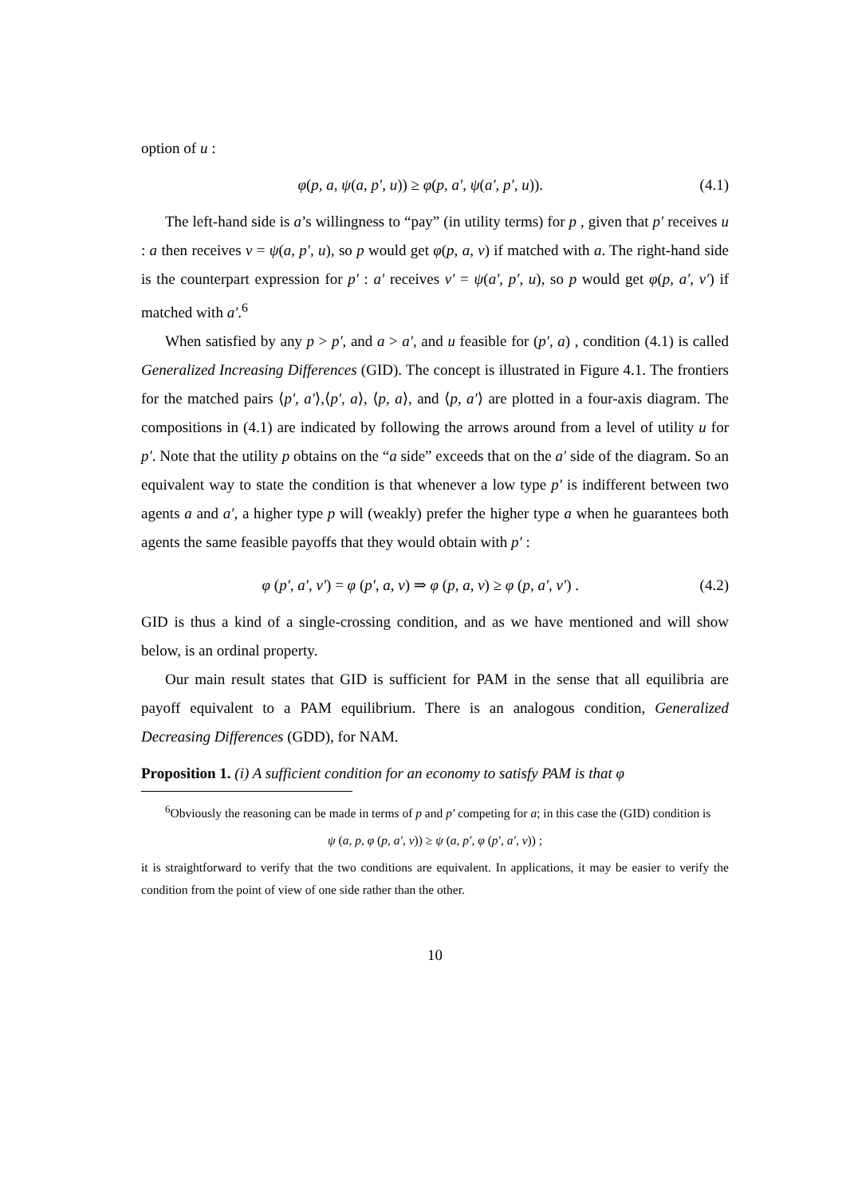option of u :
φ(p, a, ψ(a, p′, u)) ≥ φ(p, a′, ψ(a′, p′, u)). (4.1)
The left-hand side is a’s willingness to “pay” (in utility terms) for p , given that p′ receives u : a then receives v = ψ(a, p′, u), so p would get φ(p, a, v) if matched with a. The right-hand side is the counterpart expression for p′ : a′ receives v′ = ψ(a′, p′, u), so p would get φ(p, a′, v′) if matched with a′.<sup>6</sup>
When satisfied by any p > p′, and a > a′, and u feasible for (p′, a) , condition (4.1) is called Generalized Increasing Differences (GID). The concept is illustrated in Figure 4.1. The frontiers for the matched pairs ⟨p′, a′⟩,⟨p′, a⟩, ⟨p, a⟩, and ⟨p, a′⟩ are plotted in a four-axis diagram. The compositions in (4.1) are indicated by following the arrows around from a level of utility u for p′. Note that the utility p obtains on the “a side” exceeds that on the a′ side of the diagram. So an equivalent way to state the condition is that whenever a low type p′ is indifferent between two agents a and a′, a higher type p will (weakly) prefer the higher type a when he guarantees both agents the same feasible payoffs that they would obtain with p′ :
φ (p′, a′, v′) = φ (p′, a, v) ⇒ φ (p, a, v) ≥ φ (p, a′, v′) . (4.2)
GID is thus a kind of a single-crossing condition, and as we have mentioned and will show below, is an ordinal property.
Our main result states that GID is sufficient for PAM in the sense that all equilibria are payoff equivalent to a PAM equilibrium. There is an analogous condition, Generalized Decreasing Differences (GDD), for NAM.
Proposition 1. (i) A sufficient condition for an economy to satisfy PAM is that φ
<sup>6</sup> Obviously the reasoning can be made in terms of p and p′ competing for a; in this case the (GID) condition is
ψ (a, p, φ (p, a′, v)) ≥ ψ (a, p′, φ (p′, a′, v)) ;
it is straightforward to verify that the two conditions are equivalent. In applications, it may be easier to verify the condition from the point of view of one side rather than the other.
10